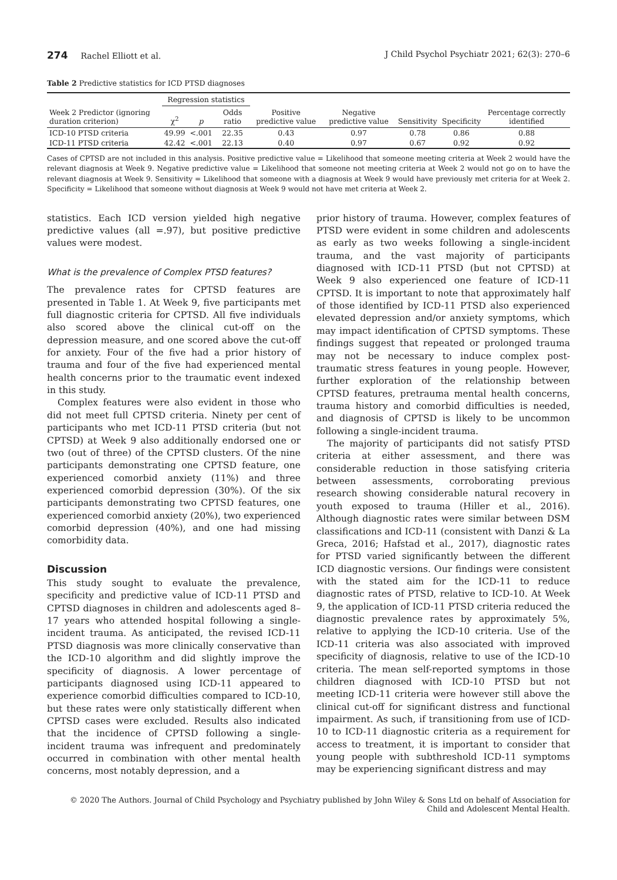274 Rachel Elliott et al. J Child Psychol Psychiatr 2021; 62(3): 270–6
Table 2 Predictive statistics for ICD PTSD diagnoses
| Week 2 Predictor (ignoring duration criterion) | Regression statistics | | | Positive predictive value | Negative predictive value | Sensitivity | Specificity | Percentage correctly identified |
| --- | --- | --- | --- | --- | --- | --- | --- | --- |
| | χ<sup>2</sup> | p | Odds ratio | | | | | |
| ICD-10 PTSD criteria | 49.99 | <.001 | 22.35 | 0.43 | 0.97 | 0.78 | 0.86 | 0.88 |
| ICD-11 PTSD criteria | 42.42 | <.001 | 22.13 | 0.40 | 0.97 | 0.67 | 0.92 | 0.92 |
Cases of CPTSD are not included in this analysis. Positive predictive value = Likelihood that someone meeting criteria at Week 2 would have the relevant diagnosis at Week 9. Negative predictive value = Likelihood that someone not meeting criteria at Week 2 would not go on to have the relevant diagnosis at Week 9. Sensitivity = Likelihood that someone with a diagnosis at Week 9 would have previously met criteria for at Week 2. Specificity = Likelihood that someone without diagnosis at Week 9 would not have met criteria at Week 2.
statistics. Each ICD version yielded high negative predictive values (all =.97), but positive predictive values were modest.
What is the prevalence of Complex PTSD features?
The prevalence rates for CPTSD features are presented in Table 1. At Week 9, five participants met full diagnostic criteria for CPTSD. All five individuals also scored above the clinical cut-off on the depression measure, and one scored above the cut-off for anxiety. Four of the five had a prior history of trauma and four of the five had experienced mental health concerns prior to the traumatic event indexed in this study.
Complex features were also evident in those who did not meet full CPTSD criteria. Ninety per cent of participants who met ICD-11 PTSD criteria (but not CPTSD) at Week 9 also additionally endorsed one or two (out of three) of the CPTSD clusters. Of the nine participants demonstrating one CPTSD feature, one experienced comorbid anxiety (11%) and three experienced comorbid depression (30%). Of the six participants demonstrating two CPTSD features, one experienced comorbid anxiety (20%), two experienced comorbid depression (40%), and one had missing comorbidity data.
Discussion
This study sought to evaluate the prevalence, specificity and predictive value of ICD-11 PTSD and CPTSD diagnoses in children and adolescents aged 8–17 years who attended hospital following a single-incident trauma. As anticipated, the revised ICD-11 PTSD diagnosis was more clinically conservative than the ICD-10 algorithm and did slightly improve the specificity of diagnosis. A lower percentage of participants diagnosed using ICD-11 appeared to experience comorbid difficulties compared to ICD-10, but these rates were only statistically different when CPTSD cases were excluded. Results also indicated that the incidence of CPTSD following a single-incident trauma was infrequent and predominately occurred in combination with other mental health concerns, most notably depression, and a
prior history of trauma. However, complex features of PTSD were evident in some children and adolescents as early as two weeks following a single-incident trauma, and the vast majority of participants diagnosed with ICD-11 PTSD (but not CPTSD) at Week 9 also experienced one feature of ICD-11 CPTSD. It is important to note that approximately half of those identified by ICD-11 PTSD also experienced elevated depression and/or anxiety symptoms, which may impact identification of CPTSD symptoms. These findings suggest that repeated or prolonged trauma may not be necessary to induce complex post-traumatic stress features in young people. However, further exploration of the relationship between CPTSD features, pretrauma mental health concerns, trauma history and comorbid difficulties is needed, and diagnosis of CPTSD is likely to be uncommon following a single-incident trauma.
The majority of participants did not satisfy PTSD criteria at either assessment, and there was considerable reduction in those satisfying criteria between assessments, corroborating previous research showing considerable natural recovery in youth exposed to trauma (Hiller et al., 2016). Although diagnostic rates were similar between DSM classifications and ICD-11 (consistent with Danzi & La Greca, 2016; Hafstad et al., 2017), diagnostic rates for PTSD varied significantly between the different ICD diagnostic versions. Our findings were consistent with the stated aim for the ICD-11 to reduce diagnostic rates of PTSD, relative to ICD-10. At Week 9, the application of ICD-11 PTSD criteria reduced the diagnostic prevalence rates by approximately 5%, relative to applying the ICD-10 criteria. Use of the ICD-11 criteria was also associated with improved specificity of diagnosis, relative to use of the ICD-10 criteria. The mean self-reported symptoms in those children diagnosed with ICD-10 PTSD but not meeting ICD-11 criteria were however still above the clinical cut-off for significant distress and functional impairment. As such, if transitioning from use of ICD-10 to ICD-11 diagnostic criteria as a requirement for access to treatment, it is important to consider that young people with subthreshold ICD-11 symptoms may be experiencing significant distress and may
© 2020 The Authors. Journal of Child Psychology and Psychiatry published by John Wiley & Sons Ltd on behalf of Association for Child and Adolescent Mental Health.